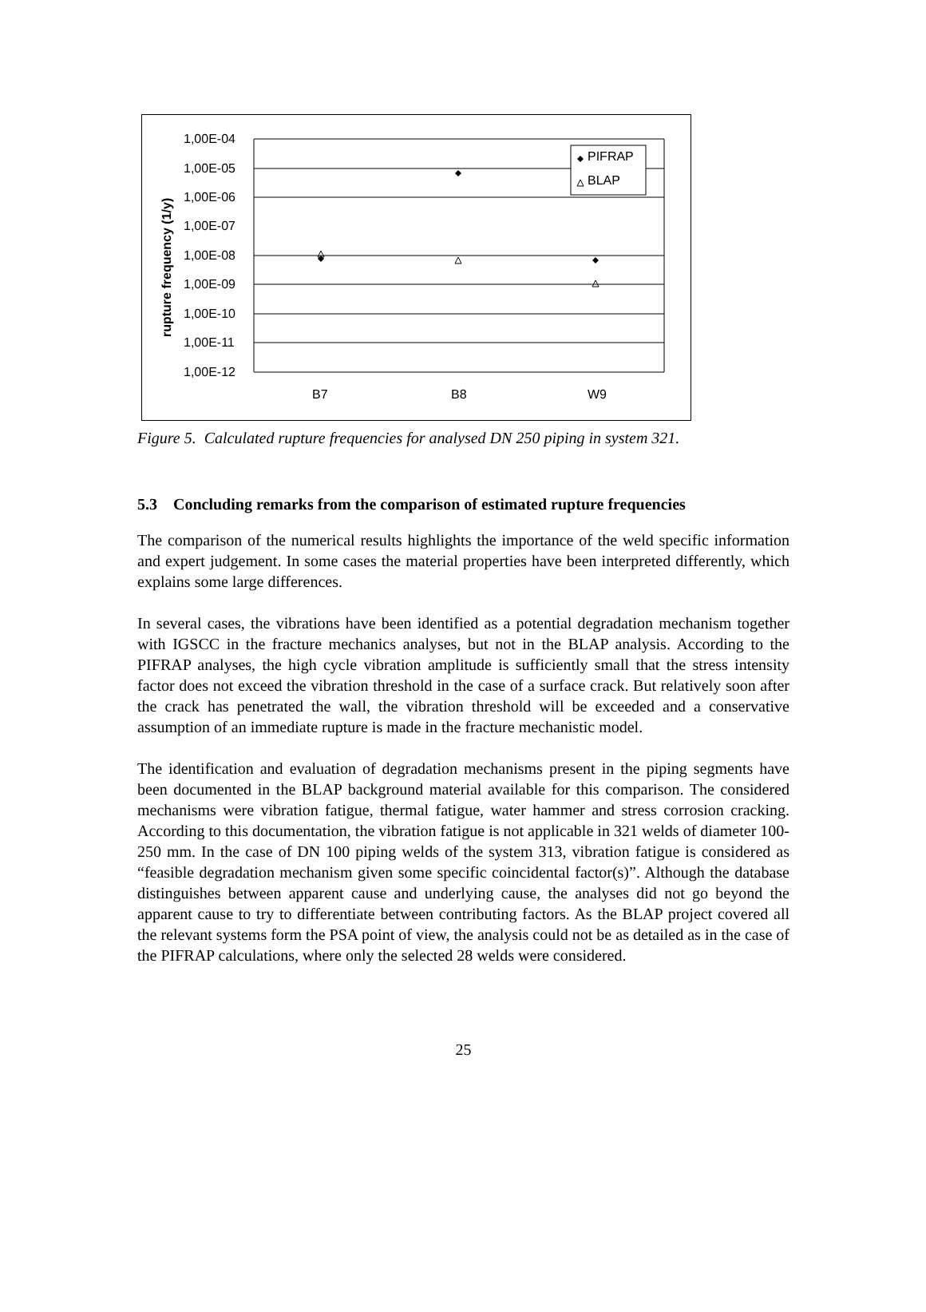1,00E-04
1,00E-05
1,00E-06
1,00E-07
1,00E-08
1,00E-09
1,00E-10
1,00E-11
1,00E-12
B7
B8
W9
rupture frequency (1/y)
PIFRAP
BLAP
Figure 5. Calculated rupture frequencies for analysed DN 250 piping in system 321.
5.3 Concluding remarks from the comparison of estimated rupture frequencies
The comparison of the numerical results highlights the importance of the weld specific information and expert judgement. In some cases the material properties have been interpreted differently, which explains some large differences.
In several cases, the vibrations have been identified as a potential degradation mechanism together with IGSCC in the fracture mechanics analyses, but not in the BLAP analysis. According to the PIFRAP analyses, the high cycle vibration amplitude is sufficiently small that the stress intensity factor does not exceed the vibration threshold in the case of a surface crack. But relatively soon after the crack has penetrated the wall, the vibration threshold will be exceeded and a conservative assumption of an immediate rupture is made in the fracture mechanistic model.
The identification and evaluation of degradation mechanisms present in the piping segments have been documented in the BLAP background material available for this comparison. The considered mechanisms were vibration fatigue, thermal fatigue, water hammer and stress corrosion cracking. According to this documentation, the vibration fatigue is not applicable in 321 welds of diameter 100-250 mm. In the case of DN 100 piping welds of the system 313, vibration fatigue is considered as “feasible degradation mechanism given some specific coincidental factor(s)”. Although the database distinguishes between apparent cause and underlying cause, the analyses did not go beyond the apparent cause to try to differentiate between contributing factors. As the BLAP project covered all the relevant systems form the PSA point of view, the analysis could not be as detailed as in the case of the PIFRAP calculations, where only the selected 28 welds were considered.
25